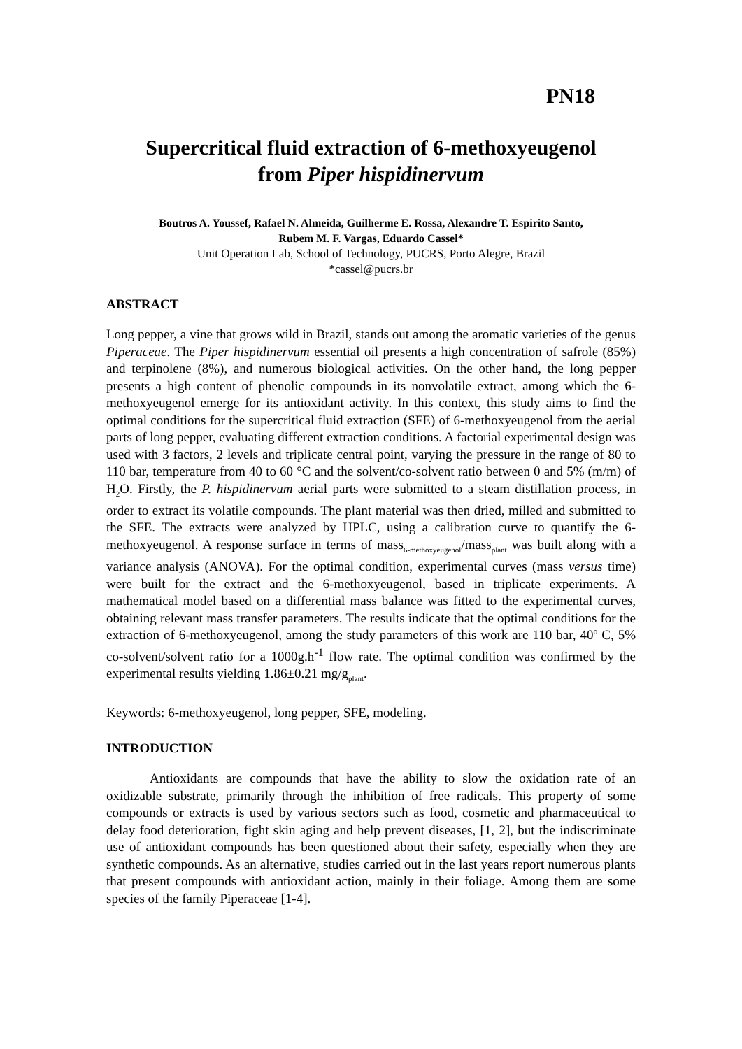PN18
Supercritical fluid extraction of 6-methoxyeugenol
from Piper hispidinervum
Boutros A. Youssef, Rafael N. Almeida, Guilherme E. Rossa, Alexandre T. Espirito Santo,
Rubem M. F. Vargas, Eduardo Cassel*
Unit Operation Lab, School of Technology, PUCRS, Porto Alegre, Brazil
*cassel@pucrs.br
ABSTRACT
Long pepper, a vine that grows wild in Brazil, stands out among the aromatic varieties of the genus Piperaceae. The Piper hispidinervum essential oil presents a high concentration of safrole (85%) and terpinolene (8%), and numerous biological activities. On the other hand, the long pepper presents a high content of phenolic compounds in its nonvolatile extract, among which the 6-methoxyeugenol emerge for its antioxidant activity. In this context, this study aims to find the optimal conditions for the supercritical fluid extraction (SFE) of 6-methoxyeugenol from the aerial parts of long pepper, evaluating different extraction conditions. A factorial experimental design was used with 3 factors, 2 levels and triplicate central point, varying the pressure in the range of 80 to 110 bar, temperature from 40 to 60 °C and the solvent/co-solvent ratio between 0 and 5% (m/m) of H<sub>2</sub>O. Firstly, the P. hispidinervum aerial parts were submitted to a steam distillation process, in order to extract its volatile compounds. The plant material was then dried, milled and submitted to the SFE. The extracts were analyzed by HPLC, using a calibration curve to quantify the 6-methoxyeugenol. A response surface in terms of mass<sub>6-methoxyeugenol</sub>/mass<sub>plant</sub> was built along with a variance analysis (ANOVA). For the optimal condition, experimental curves (mass versus time) were built for the extract and the 6-methoxyeugenol, based in triplicate experiments. A mathematical model based on a differential mass balance was fitted to the experimental curves, obtaining relevant mass transfer parameters. The results indicate that the optimal conditions for the extraction of 6-methoxyeugenol, among the study parameters of this work are 110 bar, 40º C, 5% co-solvent/solvent ratio for a 1000g.h<sup>-1</sup> flow rate. The optimal condition was confirmed by the experimental results yielding 1.86±0.21 mg/g<sub>plant</sub>.
Keywords: 6-methoxyeugenol, long pepper, SFE, modeling.
INTRODUCTION
Antioxidants are compounds that have the ability to slow the oxidation rate of an oxidizable substrate, primarily through the inhibition of free radicals. This property of some compounds or extracts is used by various sectors such as food, cosmetic and pharmaceutical to delay food deterioration, fight skin aging and help prevent diseases, [1, 2], but the indiscriminate use of antioxidant compounds has been questioned about their safety, especially when they are synthetic compounds. As an alternative, studies carried out in the last years report numerous plants that present compounds with antioxidant action, mainly in their foliage. Among them are some species of the family Piperaceae [1-4].